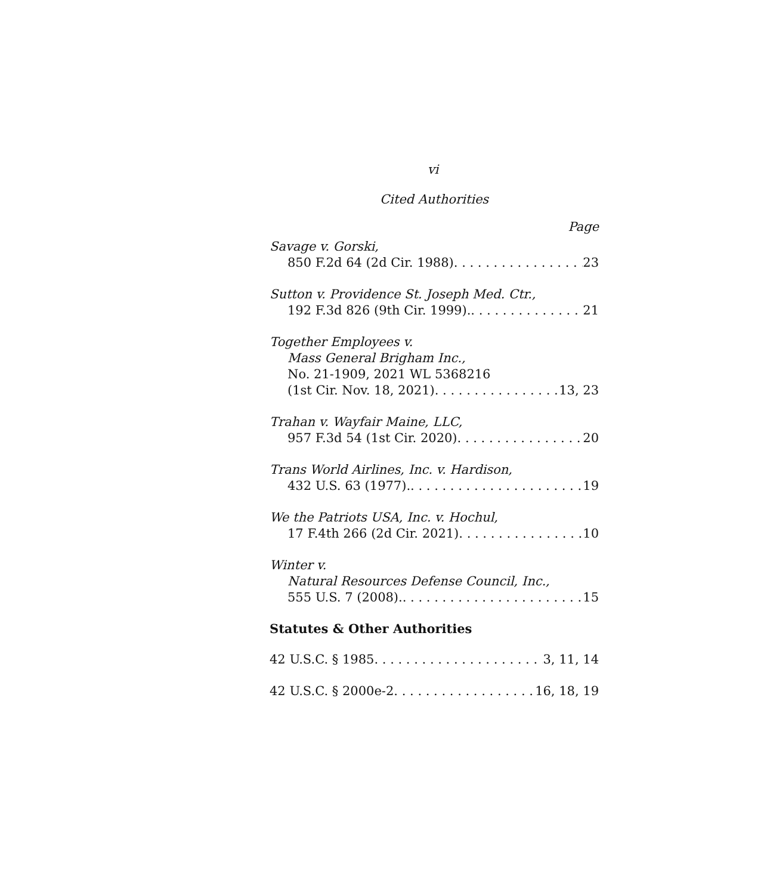vi
Cited Authorities
Page
Savage v. Gorski,
850 F.2d 64 (2d Cir. 1988) 23
Sutton v. Providence St. Joseph Med. Ctr.,
192 F.3d 826 (9th Cir. 1999). 21
Together Employees v.
Mass General Brigham Inc.,
No. 21-1909, 2021 WL 5368216
(1st Cir. Nov. 18, 2021) 13, 23
Trahan v. Wayfair Maine, LLC,
957 F.3d 54 (1st Cir. 2020) 20
Trans World Airlines, Inc. v. Hardison,
432 U.S. 63 (1977). 19
We the Patriots USA, Inc. v. Hochul,
17 F.4th 266 (2d Cir. 2021) 10
Winter v.
Natural Resources Defense Council, Inc.,
555 U.S. 7 (2008). 15
Statutes & Other Authorities
42 U.S.C. § 1985 3, 11, 14
42 U.S.C. § 2000e-2 16, 18, 19